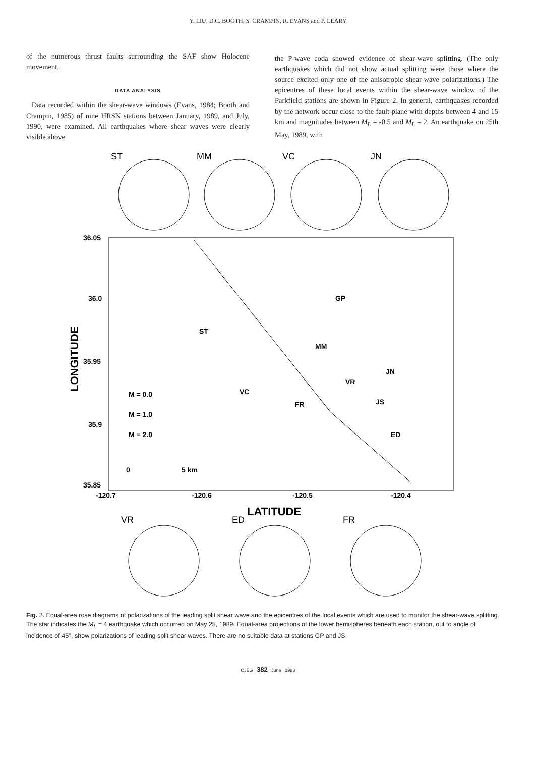Y. LIU, D.C. BOOTH, S. CRAMPIN, R. EVANS and P. LEARY
of the numerous thrust faults surrounding the SAF show Holocene movement.
DATA ANALYSIS
Data recorded within the shear-wave windows (Evans, 1984; Booth and Crampin, 1985) of nine HRSN stations between January, 1989, and July, 1990, were examined. All earthquakes where shear waves were clearly visible above
the P-wave coda showed evidence of shear-wave splitting. (The only earthquakes which did not show actual splitting were those where the source excited only one of the anisotropic shear-wave polarizations.) The epicentres of these local events within the shear-wave window of the Parkfield stations are shown in Figure 2. In general, earthquakes recorded by the network occur close to the fault plane with depths between 4 and 15 km and magnitudes between M<sub>L</sub> = -0.5 and M<sub>L</sub> = 2. An earthquake on 25th May, 1989, with
ST
MM
VC
JN
VR
ED
FR
36.05
36.0
35.95
35.9
35.85
-120.7
-120.6
-120.5
-120.4
GP
ST
MM
JN
VR
VC
FR
JS
ED
M = 0.0
M = 1.0
M = 2.0
0
5 km
LONGITUDE
LATITUDE
Fig. 2. Equal-area rose diagrams of polarizations of the leading split shear wave and the epicentres of the local events which are used to monitor the shear-wave splitting. The star indicates the M<sub>L</sub> = 4 earthquake which occurred on May 25, 1989. Equal-area projections of the lower hemispheres beneath each station, out to angle of incidence of 45°, show polarizations of leading split shear waves. There are no suitable data at stations GP and JS.
CJEG 382 June 1993